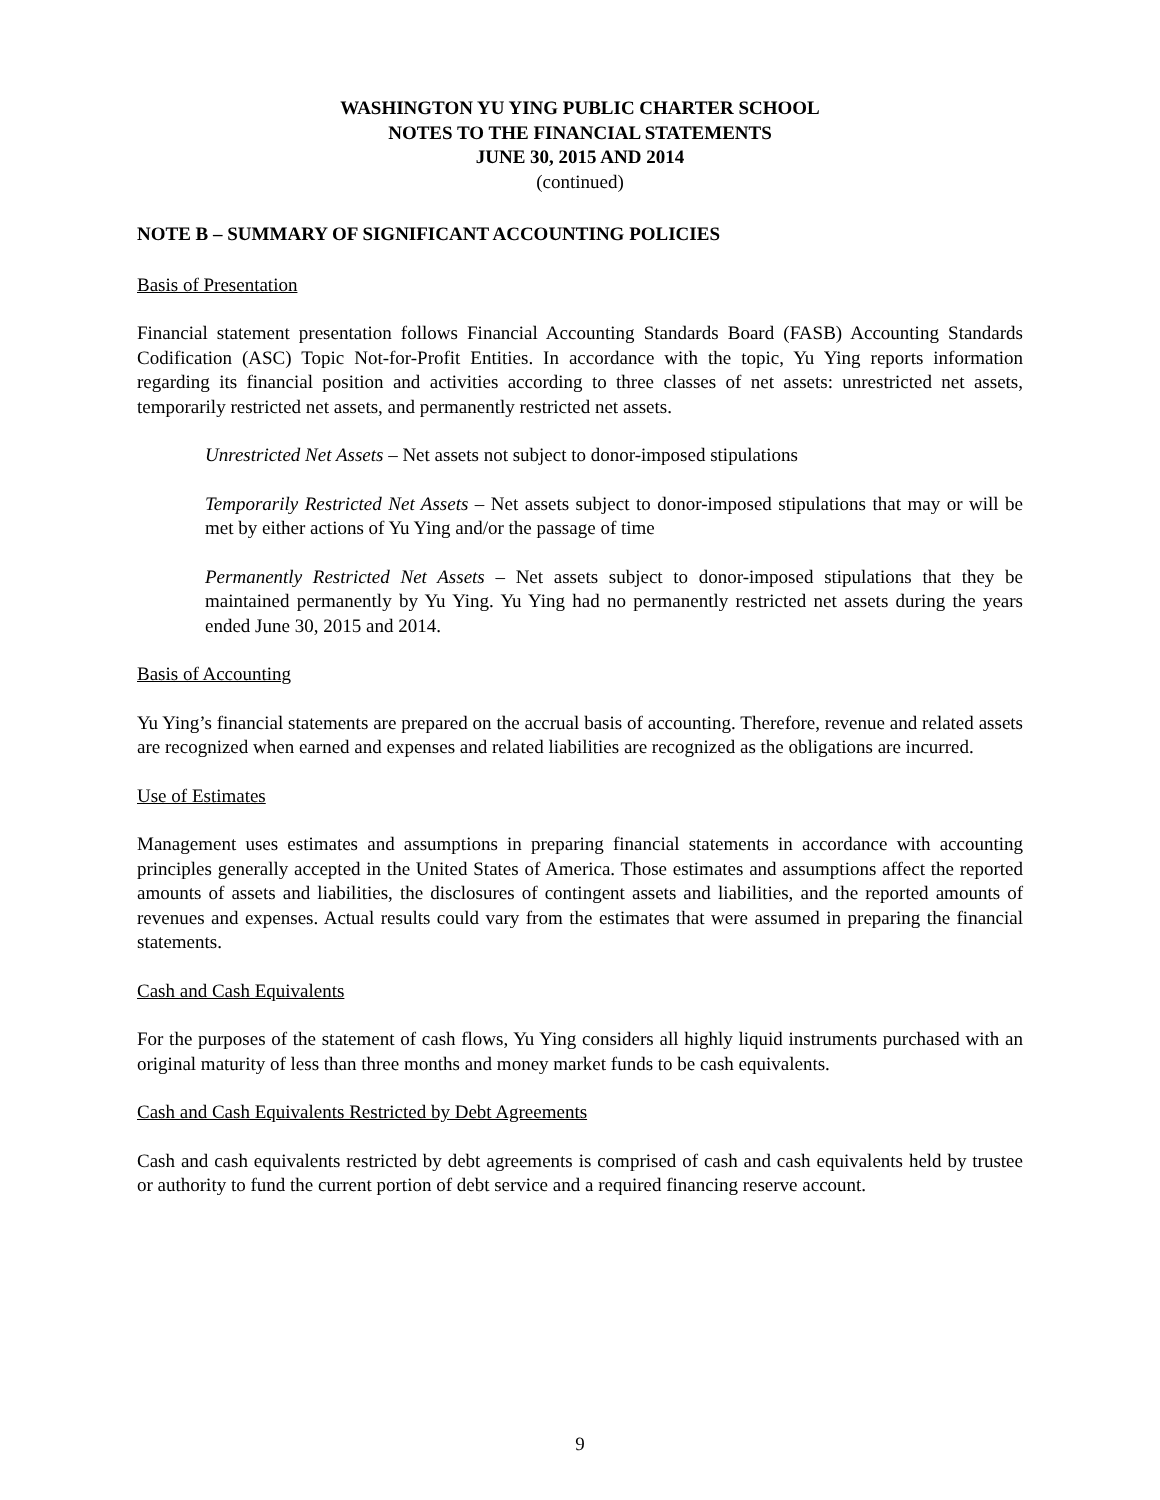WASHINGTON YU YING PUBLIC CHARTER SCHOOL
NOTES TO THE FINANCIAL STATEMENTS
JUNE 30, 2015 AND 2014
(continued)
NOTE B – SUMMARY OF SIGNIFICANT ACCOUNTING POLICIES
Basis of Presentation
Financial statement presentation follows Financial Accounting Standards Board (FASB) Accounting Standards Codification (ASC) Topic Not-for-Profit Entities. In accordance with the topic, Yu Ying reports information regarding its financial position and activities according to three classes of net assets: unrestricted net assets, temporarily restricted net assets, and permanently restricted net assets.
Unrestricted Net Assets – Net assets not subject to donor-imposed stipulations
Temporarily Restricted Net Assets – Net assets subject to donor-imposed stipulations that may or will be met by either actions of Yu Ying and/or the passage of time
Permanently Restricted Net Assets – Net assets subject to donor-imposed stipulations that they be maintained permanently by Yu Ying. Yu Ying had no permanently restricted net assets during the years ended June 30, 2015 and 2014.
Basis of Accounting
Yu Ying’s financial statements are prepared on the accrual basis of accounting. Therefore, revenue and related assets are recognized when earned and expenses and related liabilities are recognized as the obligations are incurred.
Use of Estimates
Management uses estimates and assumptions in preparing financial statements in accordance with accounting principles generally accepted in the United States of America. Those estimates and assumptions affect the reported amounts of assets and liabilities, the disclosures of contingent assets and liabilities, and the reported amounts of revenues and expenses. Actual results could vary from the estimates that were assumed in preparing the financial statements.
Cash and Cash Equivalents
For the purposes of the statement of cash flows, Yu Ying considers all highly liquid instruments purchased with an original maturity of less than three months and money market funds to be cash equivalents.
Cash and Cash Equivalents Restricted by Debt Agreements
Cash and cash equivalents restricted by debt agreements is comprised of cash and cash equivalents held by trustee or authority to fund the current portion of debt service and a required financing reserve account.
9